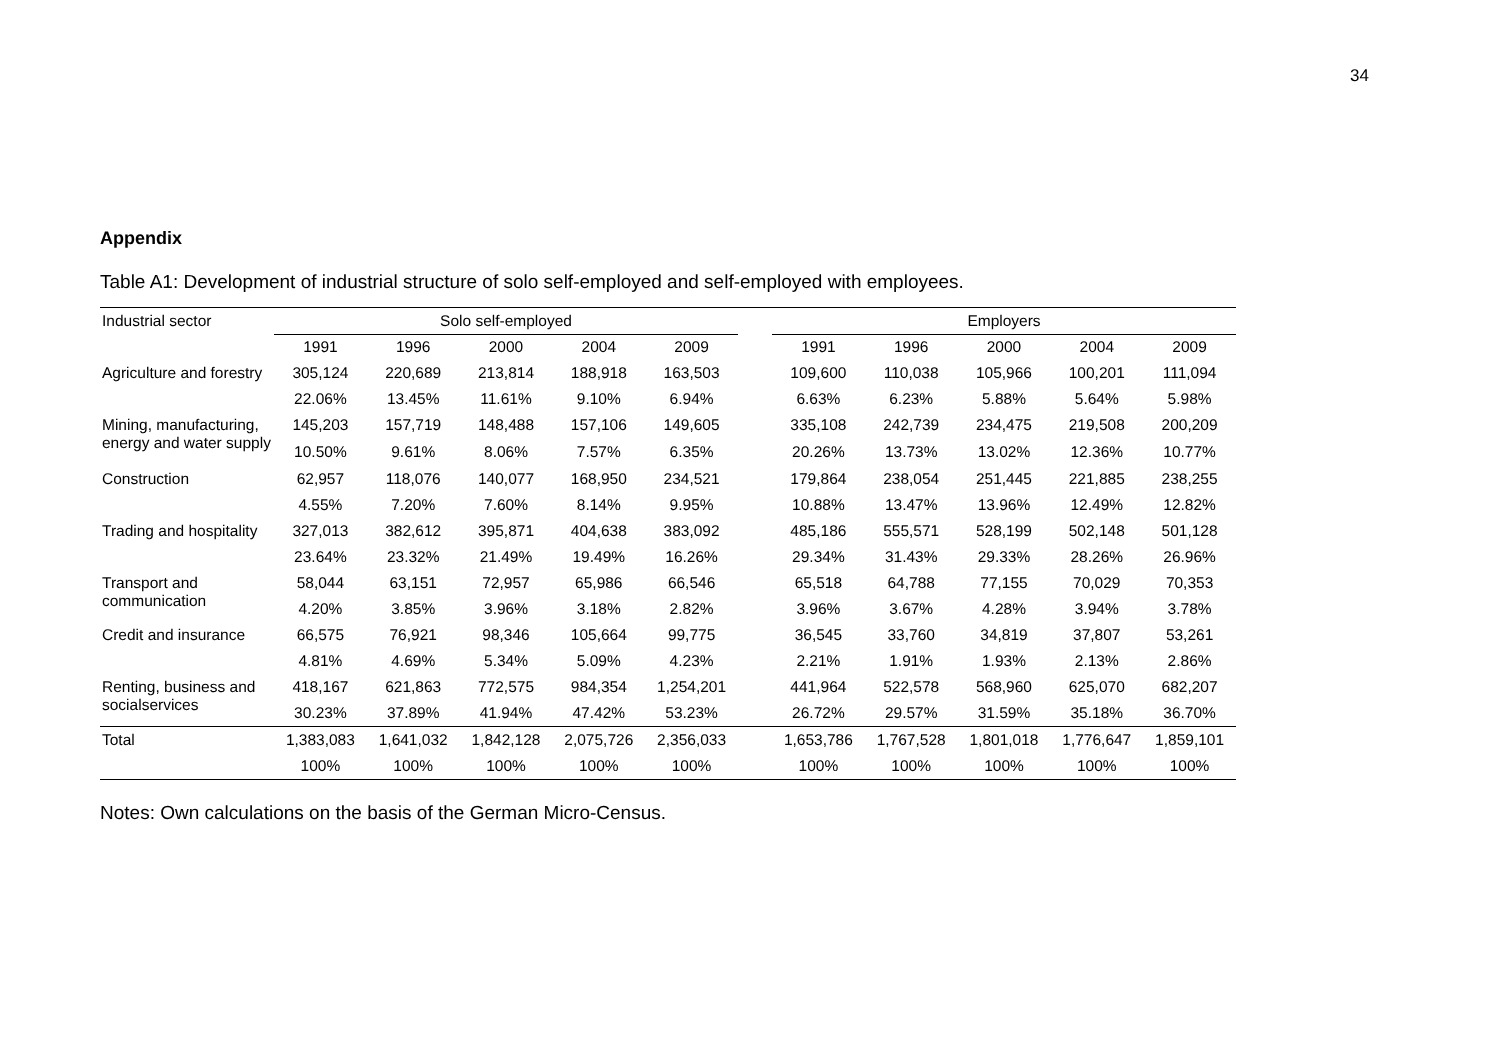34
Appendix
Table A1: Development of industrial structure of solo self-employed and self-employed with employees.
| Industrial sector | Solo self-employed | | | | | | Employers | | | | |
| --- | --- | --- | --- | --- | --- | --- | --- | --- | --- | --- | --- |
| | 1991 | 1996 | 2000 | 2004 | 2009 | | 1991 | 1996 | 2000 | 2004 | 2009 |
| Agriculture and forestry | 305,124 | 220,689 | 213,814 | 188,918 | 163,503 | | 109,600 | 110,038 | 105,966 | 100,201 | 111,094 |
| | 22.06% | 13.45% | 11.61% | 9.10% | 6.94% | | 6.63% | 6.23% | 5.88% | 5.64% | 5.98% |
| Mining, manufacturing, energy and water supply | 145,203 | 157,719 | 148,488 | 157,106 | 149,605 | | 335,108 | 242,739 | 234,475 | 219,508 | 200,209 |
| | 10.50% | 9.61% | 8.06% | 7.57% | 6.35% | | 20.26% | 13.73% | 13.02% | 12.36% | 10.77% |
| Construction | 62,957 | 118,076 | 140,077 | 168,950 | 234,521 | | 179,864 | 238,054 | 251,445 | 221,885 | 238,255 |
| | 4.55% | 7.20% | 7.60% | 8.14% | 9.95% | | 10.88% | 13.47% | 13.96% | 12.49% | 12.82% |
| Trading and hospitality | 327,013 | 382,612 | 395,871 | 404,638 | 383,092 | | 485,186 | 555,571 | 528,199 | 502,148 | 501,128 |
| | 23.64% | 23.32% | 21.49% | 19.49% | 16.26% | | 29.34% | 31.43% | 29.33% | 28.26% | 26.96% |
| Transport and communication | 58,044 | 63,151 | 72,957 | 65,986 | 66,546 | | 65,518 | 64,788 | 77,155 | 70,029 | 70,353 |
| | 4.20% | 3.85% | 3.96% | 3.18% | 2.82% | | 3.96% | 3.67% | 4.28% | 3.94% | 3.78% |
| Credit and insurance | 66,575 | 76,921 | 98,346 | 105,664 | 99,775 | | 36,545 | 33,760 | 34,819 | 37,807 | 53,261 |
| | 4.81% | 4.69% | 5.34% | 5.09% | 4.23% | | 2.21% | 1.91% | 1.93% | 2.13% | 2.86% |
| Renting, business and socialservices | 418,167 | 621,863 | 772,575 | 984,354 | 1,254,201 | | 441,964 | 522,578 | 568,960 | 625,070 | 682,207 |
| | 30.23% | 37.89% | 41.94% | 47.42% | 53.23% | | 26.72% | 29.57% | 31.59% | 35.18% | 36.70% |
| Total | 1,383,083 | 1,641,032 | 1,842,128 | 2,075,726 | 2,356,033 | | 1,653,786 | 1,767,528 | 1,801,018 | 1,776,647 | 1,859,101 |
| | 100% | 100% | 100% | 100% | 100% | | 100% | 100% | 100% | 100% | 100% |
Notes: Own calculations on the basis of the German Micro-Census.